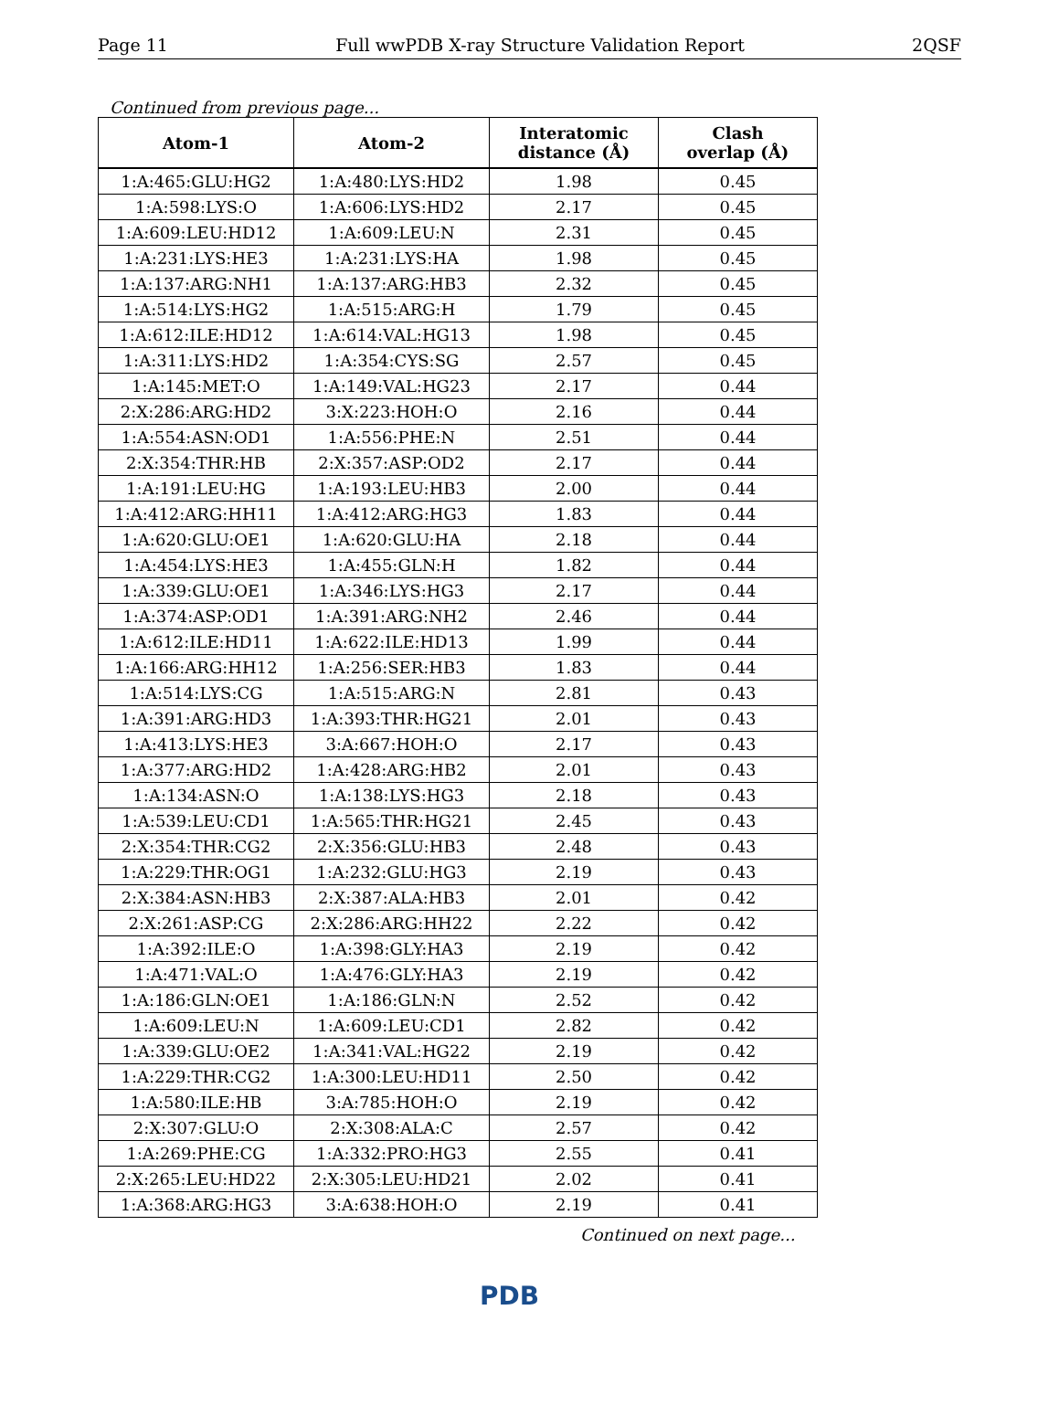Page 11 Full wwPDB X-ray Structure Validation Report 2QSF
Continued from previous page...
| Atom-1 | Atom-2 | Interatomic distance (Å) | Clash overlap (Å) |
| --- | --- | --- | --- |
| 1:A:465:GLU:HG2 | 1:A:480:LYS:HD2 | 1.98 | 0.45 |
| 1:A:598:LYS:O | 1:A:606:LYS:HD2 | 2.17 | 0.45 |
| 1:A:609:LEU:HD12 | 1:A:609:LEU:N | 2.31 | 0.45 |
| 1:A:231:LYS:HE3 | 1:A:231:LYS:HA | 1.98 | 0.45 |
| 1:A:137:ARG:NH1 | 1:A:137:ARG:HB3 | 2.32 | 0.45 |
| 1:A:514:LYS:HG2 | 1:A:515:ARG:H | 1.79 | 0.45 |
| 1:A:612:ILE:HD12 | 1:A:614:VAL:HG13 | 1.98 | 0.45 |
| 1:A:311:LYS:HD2 | 1:A:354:CYS:SG | 2.57 | 0.45 |
| 1:A:145:MET:O | 1:A:149:VAL:HG23 | 2.17 | 0.44 |
| 2:X:286:ARG:HD2 | 3:X:223:HOH:O | 2.16 | 0.44 |
| 1:A:554:ASN:OD1 | 1:A:556:PHE:N | 2.51 | 0.44 |
| 2:X:354:THR:HB | 2:X:357:ASP:OD2 | 2.17 | 0.44 |
| 1:A:191:LEU:HG | 1:A:193:LEU:HB3 | 2.00 | 0.44 |
| 1:A:412:ARG:HH11 | 1:A:412:ARG:HG3 | 1.83 | 0.44 |
| 1:A:620:GLU:OE1 | 1:A:620:GLU:HA | 2.18 | 0.44 |
| 1:A:454:LYS:HE3 | 1:A:455:GLN:H | 1.82 | 0.44 |
| 1:A:339:GLU:OE1 | 1:A:346:LYS:HG3 | 2.17 | 0.44 |
| 1:A:374:ASP:OD1 | 1:A:391:ARG:NH2 | 2.46 | 0.44 |
| 1:A:612:ILE:HD11 | 1:A:622:ILE:HD13 | 1.99 | 0.44 |
| 1:A:166:ARG:HH12 | 1:A:256:SER:HB3 | 1.83 | 0.44 |
| 1:A:514:LYS:CG | 1:A:515:ARG:N | 2.81 | 0.43 |
| 1:A:391:ARG:HD3 | 1:A:393:THR:HG21 | 2.01 | 0.43 |
| 1:A:413:LYS:HE3 | 3:A:667:HOH:O | 2.17 | 0.43 |
| 1:A:377:ARG:HD2 | 1:A:428:ARG:HB2 | 2.01 | 0.43 |
| 1:A:134:ASN:O | 1:A:138:LYS:HG3 | 2.18 | 0.43 |
| 1:A:539:LEU:CD1 | 1:A:565:THR:HG21 | 2.45 | 0.43 |
| 2:X:354:THR:CG2 | 2:X:356:GLU:HB3 | 2.48 | 0.43 |
| 1:A:229:THR:OG1 | 1:A:232:GLU:HG3 | 2.19 | 0.43 |
| 2:X:384:ASN:HB3 | 2:X:387:ALA:HB3 | 2.01 | 0.42 |
| 2:X:261:ASP:CG | 2:X:286:ARG:HH22 | 2.22 | 0.42 |
| 1:A:392:ILE:O | 1:A:398:GLY:HA3 | 2.19 | 0.42 |
| 1:A:471:VAL:O | 1:A:476:GLY:HA3 | 2.19 | 0.42 |
| 1:A:186:GLN:OE1 | 1:A:186:GLN:N | 2.52 | 0.42 |
| 1:A:609:LEU:N | 1:A:609:LEU:CD1 | 2.82 | 0.42 |
| 1:A:339:GLU:OE2 | 1:A:341:VAL:HG22 | 2.19 | 0.42 |
| 1:A:229:THR:CG2 | 1:A:300:LEU:HD11 | 2.50 | 0.42 |
| 1:A:580:ILE:HB | 3:A:785:HOH:O | 2.19 | 0.42 |
| 2:X:307:GLU:O | 2:X:308:ALA:C | 2.57 | 0.42 |
| 1:A:269:PHE:CG | 1:A:332:PRO:HG3 | 2.55 | 0.41 |
| 2:X:265:LEU:HD22 | 2:X:305:LEU:HD21 | 2.02 | 0.41 |
| 1:A:368:ARG:HG3 | 3:A:638:HOH:O | 2.19 | 0.41 |
Continued on next page...
PDB